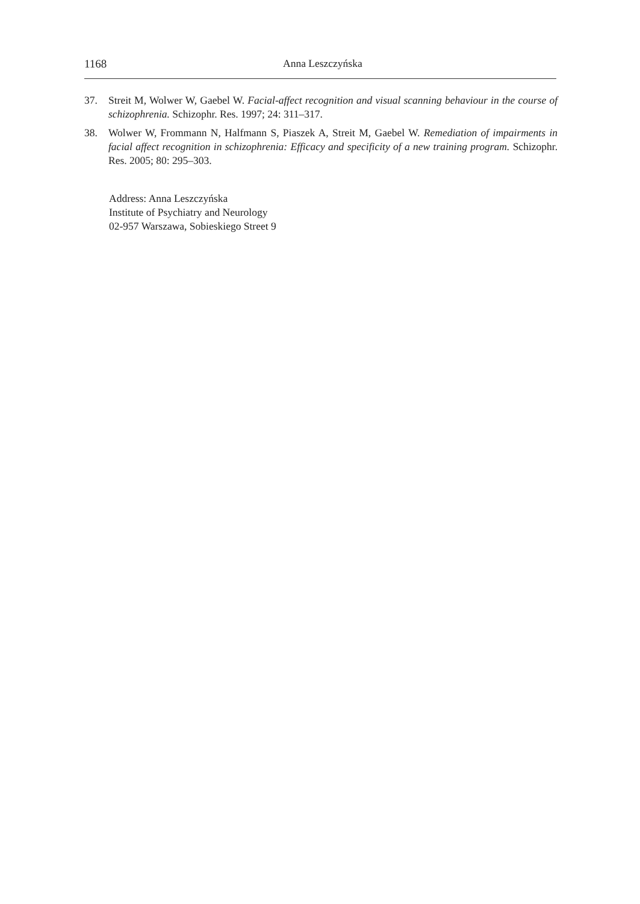1168 Anna Leszczyńska
37. Streit M, Wolwer W, Gaebel W. Facial-affect recognition and visual scanning behaviour in the course of schizophrenia. Schizophr. Res. 1997; 24: 311–317.
38. Wolwer W, Frommann N, Halfmann S, Piaszek A, Streit M, Gaebel W. Remediation of impairments in facial affect recognition in schizophrenia: Efficacy and specificity of a new training program. Schizophr. Res. 2005; 80: 295–303.
Address: Anna Leszczyńska
Institute of Psychiatry and Neurology
02-957 Warszawa, Sobieskiego Street 9